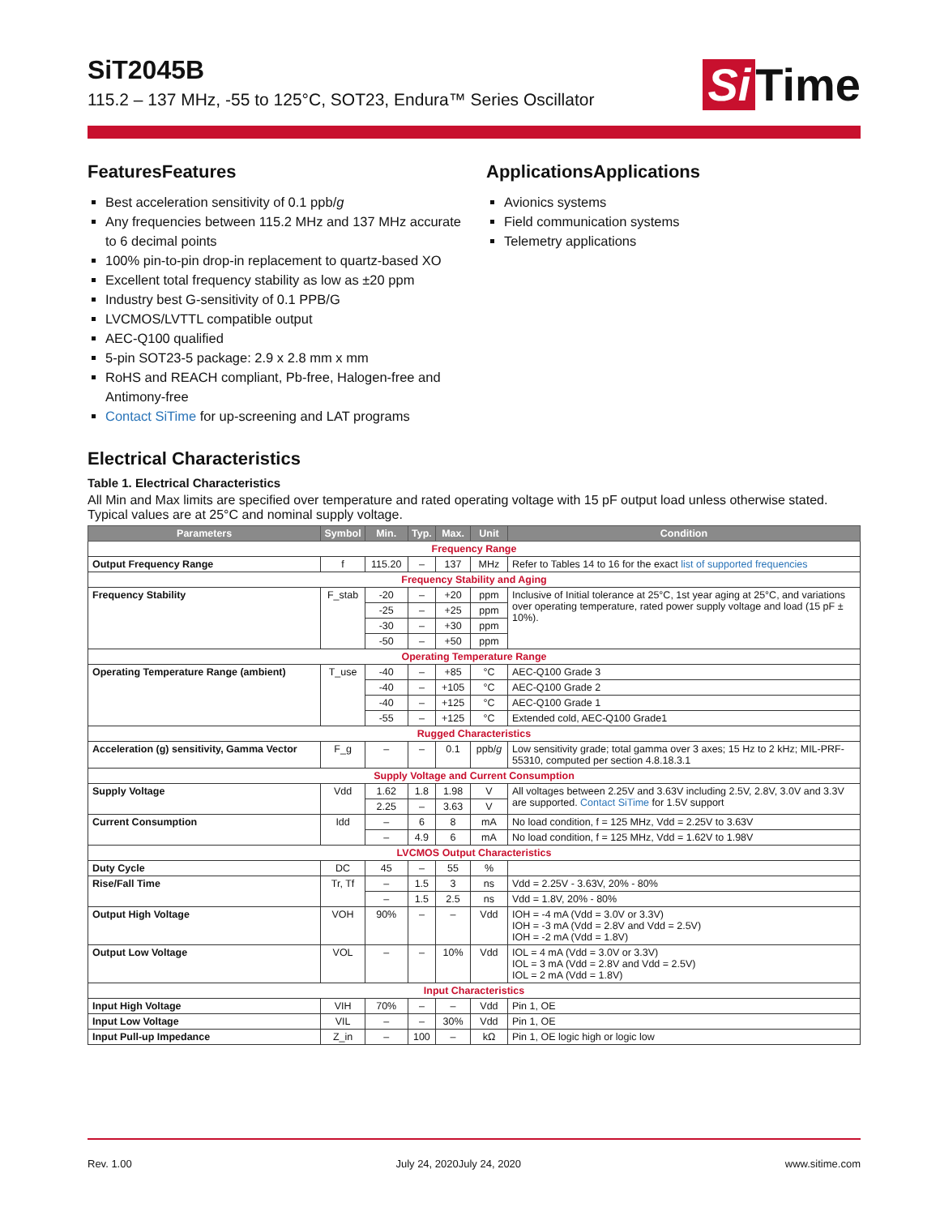Si Time
SiT2045B
115.2 – 137 MHz, -55 to 125°C, SOT23, Endura™ Series Oscillator
FeaturesFeatures
Best acceleration sensitivity of 0.1 ppb/g
Any frequencies between 115.2 MHz and 137 MHz accurate to 6 decimal points
100% pin-to-pin drop-in replacement to quartz-based XO
Excellent total frequency stability as low as ±20 ppm
Industry best G-sensitivity of 0.1 PPB/G
LVCMOS/LVTTL compatible output
AEC-Q100 qualified
5-pin SOT23-5 package: 2.9 x 2.8 mm x mm
RoHS and REACH compliant, Pb-free, Halogen-free and Antimony-free
Contact SiTime for up-screening and LAT programs
ApplicationsApplications
Avionics systems
Field communication systems
Telemetry applications
Electrical Characteristics
Table 1. Electrical Characteristics
All Min and Max limits are specified over temperature and rated operating voltage with 15 pF output load unless otherwise stated. Typical values are at 25°C and nominal supply voltage.
| Parameters | Symbol | Min. | Typ. | Max. | Unit | Condition |
| --- | --- | --- | --- | --- | --- | --- |
| Frequency Range | | | | | | |
| Output Frequency Range | f | 115.20 | – | 137 | MHz | Refer to Tables 14 to 16 for the exact list of supported frequencies |
| Frequency Stability and Aging | | | | | | |
| Frequency Stability | F_stab | -20 | – | +20 | ppm | Inclusive of Initial tolerance at 25°C, 1st year aging at 25°C, and variations over operating temperature, rated power supply voltage and load (15 pF ± 10%). |
| | | -25 | – | +25 | ppm | |
| | | -30 | – | +30 | ppm | |
| | | -50 | – | +50 | ppm | |
| Operating Temperature Range | | | | | | |
| Operating Temperature Range (ambient) | T_use | -40 | – | +85 | °C | AEC-Q100 Grade 3 |
| | | -40 | – | +105 | °C | AEC-Q100 Grade 2 |
| | | -40 | – | +125 | °C | AEC-Q100 Grade 1 |
| | | -55 | – | +125 | °C | Extended cold, AEC-Q100 Grade1 |
| Rugged Characteristics | | | | | | |
| Acceleration (g) sensitivity, Gamma Vector | F_g | – | – | 0.1 | ppb/ g | Low sensitivity grade; total gamma over 3 axes; 15 Hz to 2 kHz; MIL-PRF-55310, computed per section 4.8.18.3.1 |
| Supply Voltage and Current Consumption | | | | | | |
| Supply Voltage | Vdd | 1.62 | 1.8 | 1.98 | V | All voltages between 2.25V and 3.63V including 2.5V, 2.8V, 3.0V and 3.3V are supported. Contact SiTime for 1.5V support |
| | | 2.25 | – | 3.63 | V | |
| Current Consumption | Idd | – | 6 | 8 | mA | No load condition, f = 125 MHz, Vdd = 2.25V to 3.63V |
| | | – | 4.9 | 6 | mA | No load condition, f = 125 MHz, Vdd = 1.62V to 1.98V |
| LVCMOS Output Characteristics | | | | | | |
| Duty Cycle | DC | 45 | – | 55 | % | |
| Rise/Fall Time | Tr, Tf | – | 1.5 | 3 | ns | Vdd = 2.25V - 3.63V, 20% - 80% |
| | | – | 1.5 | 2.5 | ns | Vdd = 1.8V, 20% - 80% |
| Output High Voltage | VOH | 90% | – | – | Vdd | IOH = -4 mA (Vdd = 3.0V or 3.3V) IOH = -3 mA (Vdd = 2.8V and Vdd = 2.5V) IOH = -2 mA (Vdd = 1.8V) |
| Output Low Voltage | VOL | – | – | 10% | Vdd | IOL = 4 mA (Vdd = 3.0V or 3.3V) IOL = 3 mA (Vdd = 2.8V and Vdd = 2.5V) IOL = 2 mA (Vdd = 1.8V) |
| Input Characteristics | | | | | | |
| Input High Voltage | VIH | 70% | – | – | Vdd | Pin 1, OE |
| Input Low Voltage | VIL | – | – | 30% | Vdd | Pin 1, OE |
| Input Pull-up Impedance | Z_in | – | 100 | – | kΩ | Pin 1, OE logic high or logic low |
Rev. 1.00 July 24, 2020July 24, 2020 www.sitime.com